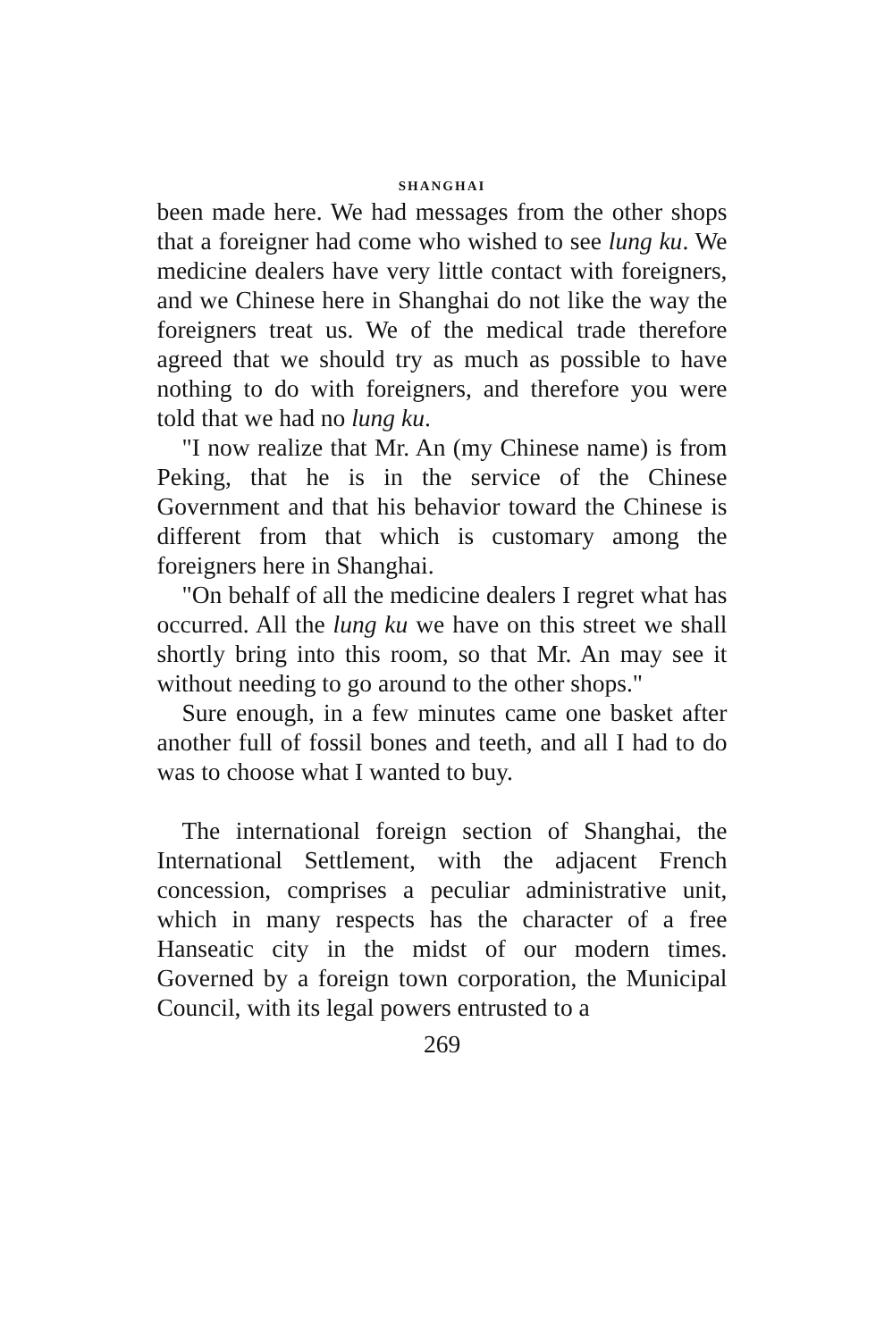SHANGHAI
been made here. We had messages from the other shops that a foreigner had come who wished to see lung ku. We medicine dealers have very little contact with foreigners, and we Chinese here in Shanghai do not like the way the foreigners treat us. We of the medical trade therefore agreed that we should try as much as possible to have nothing to do with foreigners, and therefore you were told that we had no lung ku.
"I now realize that Mr. An (my Chinese name) is from Peking, that he is in the service of the Chinese Government and that his behavior toward the Chinese is different from that which is customary among the foreigners here in Shanghai.
"On behalf of all the medicine dealers I regret what has occurred. All the lung ku we have on this street we shall shortly bring into this room, so that Mr. An may see it without needing to go around to the other shops."
Sure enough, in a few minutes came one basket after another full of fossil bones and teeth, and all I had to do was to choose what I wanted to buy.
The international foreign section of Shanghai, the International Settlement, with the adjacent French concession, comprises a peculiar administrative unit, which in many respects has the character of a free Hanseatic city in the midst of our modern times. Governed by a foreign town corporation, the Municipal Council, with its legal powers entrusted to a
269